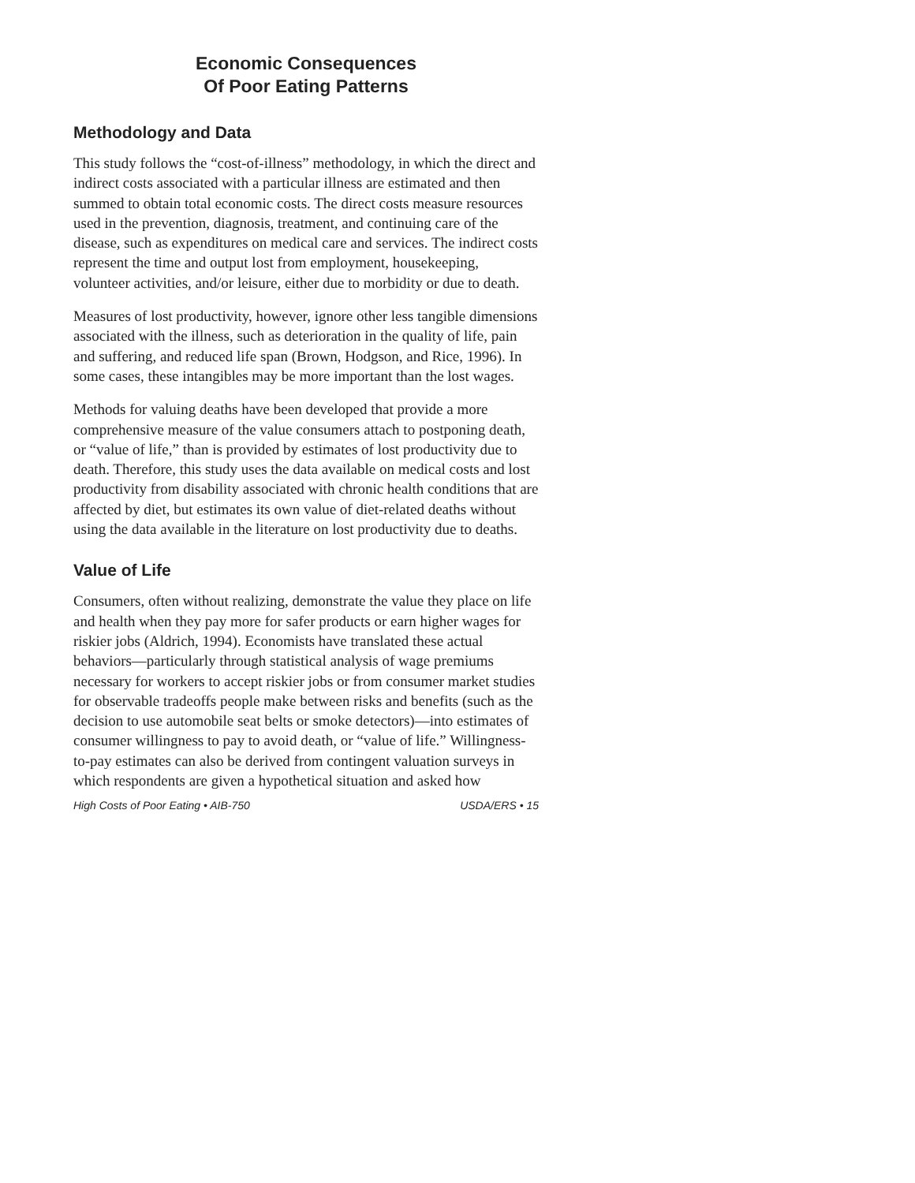Economic Consequences
Of Poor Eating Patterns
Methodology and Data
This study follows the “cost-of-illness” methodology, in which the direct and indirect costs associated with a particular illness are estimated and then summed to obtain total economic costs. The direct costs measure resources used in the prevention, diagnosis, treatment, and continuing care of the disease, such as expenditures on medical care and services. The indirect costs represent the time and output lost from employment, housekeeping, volunteer activities, and/or leisure, either due to morbidity or due to death.
Measures of lost productivity, however, ignore other less tangible dimensions associated with the illness, such as deterioration in the quality of life, pain and suffering, and reduced life span (Brown, Hodgson, and Rice, 1996). In some cases, these intangibles may be more important than the lost wages.
Methods for valuing deaths have been developed that provide a more comprehensive measure of the value consumers attach to postponing death, or “value of life,” than is provided by estimates of lost productivity due to death. Therefore, this study uses the data available on medical costs and lost productivity from disability associated with chronic health conditions that are affected by diet, but estimates its own value of diet-related deaths without using the data available in the literature on lost productivity due to deaths.
Value of Life
Consumers, often without realizing, demonstrate the value they place on life and health when they pay more for safer products or earn higher wages for riskier jobs (Aldrich, 1994). Economists have translated these actual behaviors—particularly through statistical analysis of wage premiums necessary for workers to accept riskier jobs or from consumer market studies for observable tradeoffs people make between risks and benefits (such as the decision to use automobile seat belts or smoke detectors)—into estimates of consumer willingness to pay to avoid death, or “value of life.” Willingness-to-pay estimates can also be derived from contingent valuation surveys in which respondents are given a hypothetical situation and asked how
High Costs of Poor Eating • AIB-750 USDA/ERS • 15